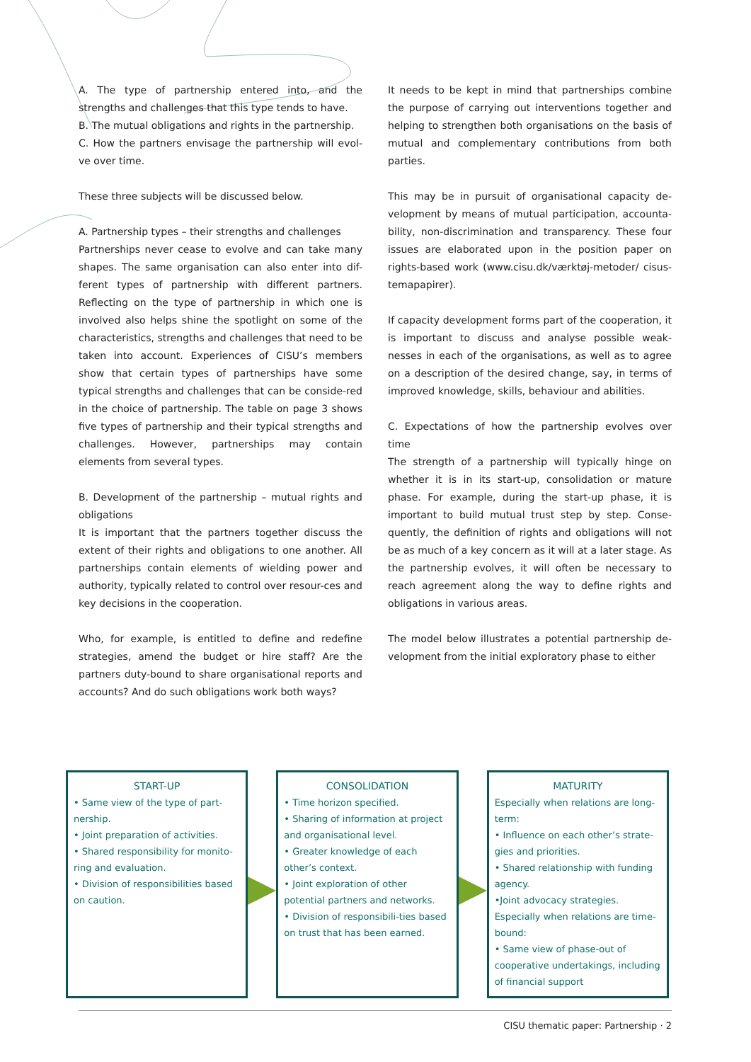A. The type of partnership entered into, and the strengths and challenges that this type tends to have.
B. The mutual obligations and rights in the partnership.
C. How the partners envisage the partnership will evol-ve over time.
These three subjects will be discussed below.
A. Partnership types – their strengths and challenges
Partnerships never cease to evolve and can take many shapes. The same organisation can also enter into dif-ferent types of partnership with different partners. Reflecting on the type of partnership in which one is involved also helps shine the spotlight on some of the characteristics, strengths and challenges that need to be taken into account. Experiences of CISU’s members show that certain types of partnerships have some typical strengths and challenges that can be conside-red in the choice of partnership. The table on page 3 shows five types of partnership and their typical strengths and challenges. However, partnerships may contain elements from several types.
B. Development of the partnership – mutual rights and obligations
It is important that the partners together discuss the extent of their rights and obligations to one another. All partnerships contain elements of wielding power and authority, typically related to control over resour-ces and key decisions in the cooperation.
Who, for example, is entitled to define and redefine strategies, amend the budget or hire staff? Are the partners duty-bound to share organisational reports and accounts? And do such obligations work both ways?
It needs to be kept in mind that partnerships combine the purpose of carrying out interventions together and helping to strengthen both organisations on the basis of mutual and complementary contributions from both parties.
This may be in pursuit of organisational capacity de-velopment by means of mutual participation, accounta-bility, non-discrimination and transparency. These four issues are elaborated upon in the position paper on rights-based work (www.cisu.dk/værktøj-metoder/ cisus-temapapirer).
If capacity development forms part of the cooperation, it is important to discuss and analyse possible weak-nesses in each of the organisations, as well as to agree on a description of the desired change, say, in terms of improved knowledge, skills, behaviour and abilities.
C. Expectations of how the partnership evolves over time
The strength of a partnership will typically hinge on whether it is in its start-up, consolidation or mature phase. For example, during the start-up phase, it is important to build mutual trust step by step. Conse-quently, the definition of rights and obligations will not be as much of a key concern as it will at a later stage. As the partnership evolves, it will often be necessary to reach agreement along the way to define rights and obligations in various areas.
The model below illustrates a potential partnership de-velopment from the initial exploratory phase to either
START-UP
• Same view of the type of part-nership.
• Joint preparation of activities.
• Shared responsibility for monito-ring and evaluation.
• Division of responsibilities based on caution.
CONSOLIDATION
• Time horizon specified.
• Sharing of information at project and organisational level.
• Greater knowledge of each other’s context.
• Joint exploration of other potential partners and networks.
• Division of responsibili-ties based on trust that has been earned.
MATURITY
Especially when relations are long-term:
• Influence on each other’s strate-gies and priorities.
• Shared relationship with funding agency.
•Joint advocacy strategies.
Especially when relations are time-bound:
• Same view of phase-out of cooperative undertakings, including of financial support
CISU thematic paper: Partnership · 2